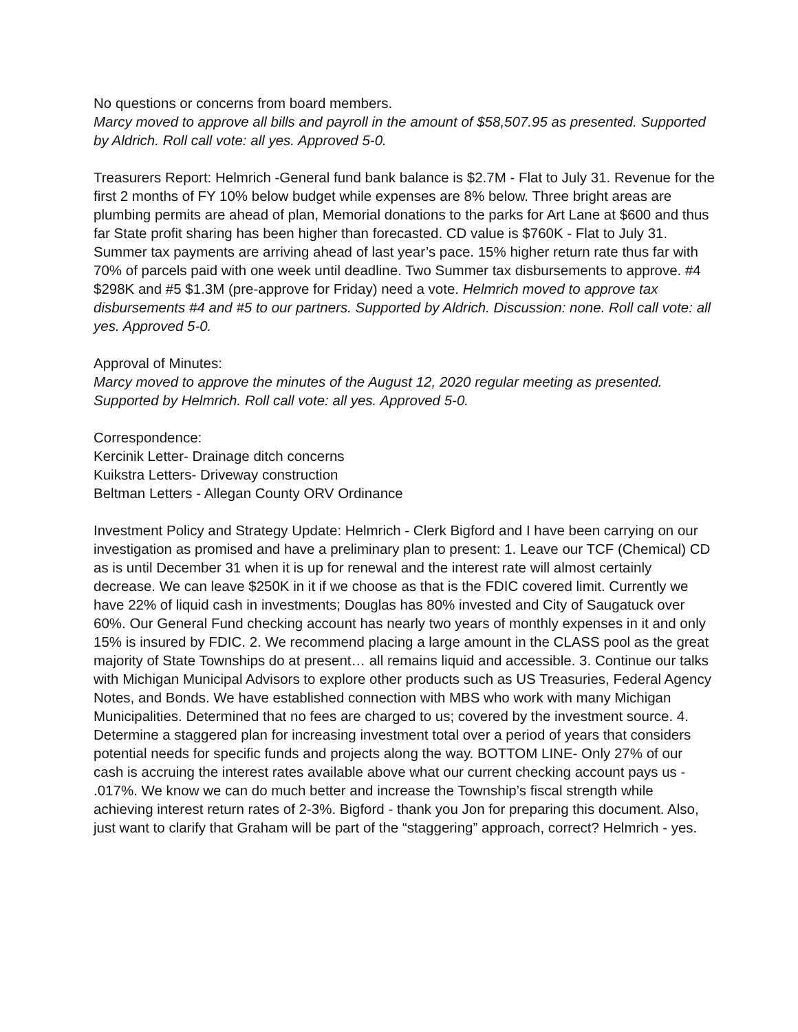No questions or concerns from board members.
Marcy moved to approve all bills and payroll in the amount of $58,507.95 as presented. Supported by Aldrich. Roll call vote: all yes. Approved 5-0.
Treasurers Report: Helmrich -General fund bank balance is $2.7M - Flat to July 31. Revenue for the first 2 months of FY 10% below budget while expenses are 8% below. Three bright areas are plumbing permits are ahead of plan, Memorial donations to the parks for Art Lane at $600 and thus far State profit sharing has been higher than forecasted. CD value is $760K - Flat to July 31. Summer tax payments are arriving ahead of last year’s pace. 15% higher return rate thus far with 70% of parcels paid with one week until deadline. Two Summer tax disbursements to approve. #4 $298K and #5 $1.3M (pre-approve for Friday) need a vote. Helmrich moved to approve tax disbursements #4 and #5 to our partners. Supported by Aldrich. Discussion: none. Roll call vote: all yes. Approved 5-0.
Approval of Minutes:
Marcy moved to approve the minutes of the August 12, 2020 regular meeting as presented. Supported by Helmrich. Roll call vote: all yes. Approved 5-0.
Correspondence:
Kercinik Letter- Drainage ditch concerns
Kuikstra Letters- Driveway construction
Beltman Letters - Allegan County ORV Ordinance
Investment Policy and Strategy Update: Helmrich - Clerk Bigford and I have been carrying on our investigation as promised and have a preliminary plan to present: 1. Leave our TCF (Chemical) CD as is until December 31 when it is up for renewal and the interest rate will almost certainly decrease. We can leave $250K in it if we choose as that is the FDIC covered limit. Currently we have 22% of liquid cash in investments; Douglas has 80% invested and City of Saugatuck over 60%. Our General Fund checking account has nearly two years of monthly expenses in it and only 15% is insured by FDIC. 2. We recommend placing a large amount in the CLASS pool as the great majority of State Townships do at present… all remains liquid and accessible. 3. Continue our talks with Michigan Municipal Advisors to explore other products such as US Treasuries, Federal Agency Notes, and Bonds. We have established connection with MBS who work with many Michigan Municipalities. Determined that no fees are charged to us; covered by the investment source. 4. Determine a staggered plan for increasing investment total over a period of years that considers potential needs for specific funds and projects along the way. BOTTOM LINE- Only 27% of our cash is accruing the interest rates available above what our current checking account pays us - .017%. We know we can do much better and increase the Township’s fiscal strength while achieving interest return rates of 2-3%. Bigford - thank you Jon for preparing this document. Also, just want to clarify that Graham will be part of the “staggering” approach, correct? Helmrich - yes.